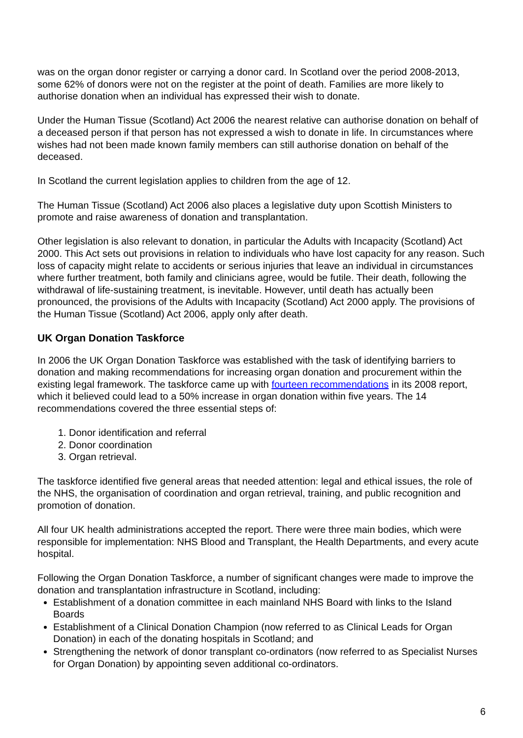was on the organ donor register or carrying a donor card. In Scotland over the period 2008-2013, some 62% of donors were not on the register at the point of death. Families are more likely to authorise donation when an individual has expressed their wish to donate.
Under the Human Tissue (Scotland) Act 2006 the nearest relative can authorise donation on behalf of a deceased person if that person has not expressed a wish to donate in life. In circumstances where wishes had not been made known family members can still authorise donation on behalf of the deceased.
In Scotland the current legislation applies to children from the age of 12.
The Human Tissue (Scotland) Act 2006 also places a legislative duty upon Scottish Ministers to promote and raise awareness of donation and transplantation.
Other legislation is also relevant to donation, in particular the Adults with Incapacity (Scotland) Act 2000. This Act sets out provisions in relation to individuals who have lost capacity for any reason. Such loss of capacity might relate to accidents or serious injuries that leave an individual in circumstances where further treatment, both family and clinicians agree, would be futile. Their death, following the withdrawal of life-sustaining treatment, is inevitable. However, until death has actually been pronounced, the provisions of the Adults with Incapacity (Scotland) Act 2000 apply. The provisions of the Human Tissue (Scotland) Act 2006, apply only after death.
UK Organ Donation Taskforce
In 2006 the UK Organ Donation Taskforce was established with the task of identifying barriers to donation and making recommendations for increasing organ donation and procurement within the existing legal framework. The taskforce came up with fourteen recommendations in its 2008 report, which it believed could lead to a 50% increase in organ donation within five years. The 14 recommendations covered the three essential steps of:
1. Donor identification and referral
2. Donor coordination
3. Organ retrieval.
The taskforce identified five general areas that needed attention: legal and ethical issues, the role of the NHS, the organisation of coordination and organ retrieval, training, and public recognition and promotion of donation.
All four UK health administrations accepted the report. There were three main bodies, which were responsible for implementation: NHS Blood and Transplant, the Health Departments, and every acute hospital.
Following the Organ Donation Taskforce, a number of significant changes were made to improve the donation and transplantation infrastructure in Scotland, including:
Establishment of a donation committee in each mainland NHS Board with links to the Island Boards
Establishment of a Clinical Donation Champion (now referred to as Clinical Leads for Organ Donation) in each of the donating hospitals in Scotland; and
Strengthening the network of donor transplant co-ordinators (now referred to as Specialist Nurses for Organ Donation) by appointing seven additional co-ordinators.
6